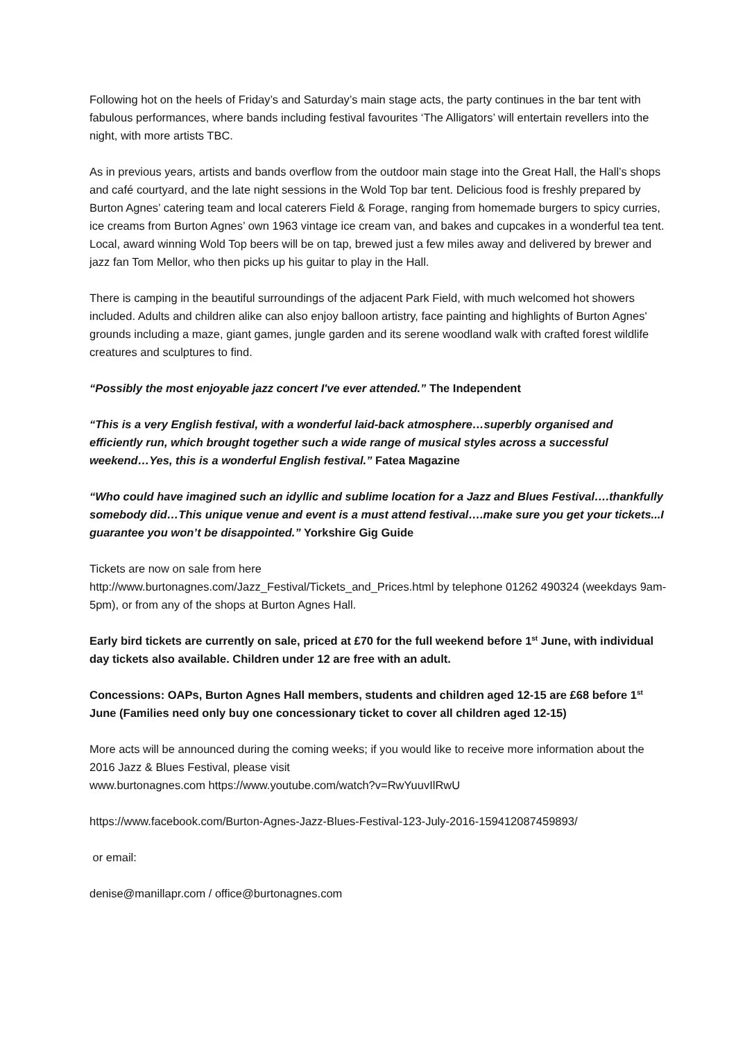Following hot on the heels of Friday’s and Saturday’s main stage acts, the party continues in the bar tent with fabulous performances, where bands including festival favourites ‘The Alligators’ will entertain revellers into the night, with more artists TBC.
As in previous years, artists and bands overflow from the outdoor main stage into the Great Hall, the Hall’s shops and café courtyard, and the late night sessions in the Wold Top bar tent. Delicious food is freshly prepared by Burton Agnes’ catering team and local caterers Field & Forage, ranging from homemade burgers to spicy curries, ice creams from Burton Agnes’ own 1963 vintage ice cream van, and bakes and cupcakes in a wonderful tea tent. Local, award winning Wold Top beers will be on tap, brewed just a few miles away and delivered by brewer and jazz fan Tom Mellor, who then picks up his guitar to play in the Hall.
There is camping in the beautiful surroundings of the adjacent Park Field, with much welcomed hot showers included. Adults and children alike can also enjoy balloon artistry, face painting and highlights of Burton Agnes' grounds including a maze, giant games, jungle garden and its serene woodland walk with crafted forest wildlife creatures and sculptures to find.
“Possibly the most enjoyable jazz concert I've ever attended.” The Independent
“This is a very English festival, with a wonderful laid-back atmosphere…superbly organised and efficiently run, which brought together such a wide range of musical styles across a successful weekend…Yes, this is a wonderful English festival.” Fatea Magazine
“Who could have imagined such an idyllic and sublime location for a Jazz and Blues Festival….thankfully somebody did…This unique venue and event is a must attend festival….make sure you get your tickets...I guarantee you won’t be disappointed.” Yorkshire Gig Guide
Tickets are now on sale from here
http://www.burtonagnes.com/Jazz_Festival/Tickets_and_Prices.html by telephone 01262 490324 (weekdays 9am-5pm), or from any of the shops at Burton Agnes Hall.
Early bird tickets are currently on sale, priced at £70 for the full weekend before 1<sup>st</sup> June, with individual day tickets also available. Children under 12 are free with an adult.
Concessions: OAPs, Burton Agnes Hall members, students and children aged 12-15 are £68 before 1<sup>st</sup> June (Families need only buy one concessionary ticket to cover all children aged 12-15)
More acts will be announced during the coming weeks; if you would like to receive more information about the 2016 Jazz & Blues Festival, please visit
www.burtonagnes.com https://www.youtube.com/watch?v=RwYuuvIlRwU
https://www.facebook.com/Burton-Agnes-Jazz-Blues-Festival-123-July-2016-159412087459893/
or email:
denise@manillapr.com / office@burtonagnes.com